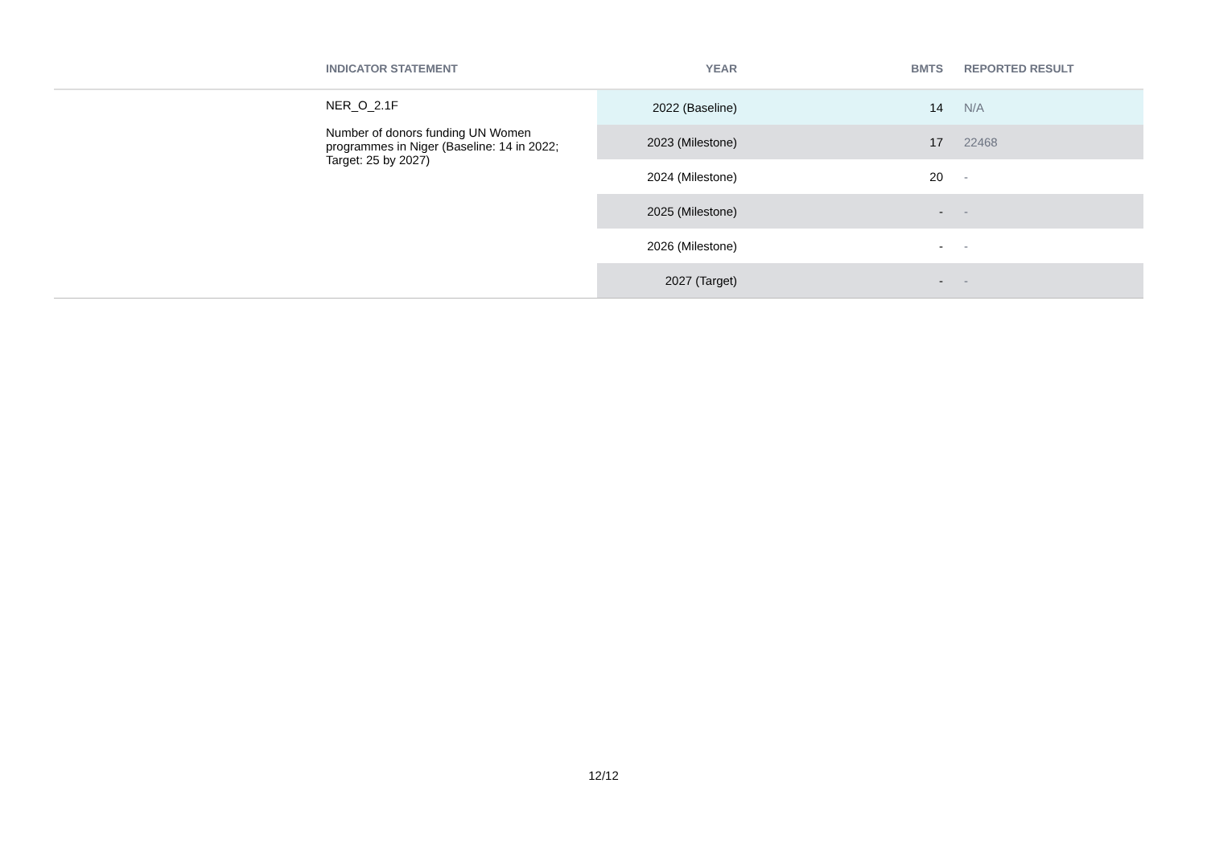| | INDICATOR STATEMENT | YEAR | BMTS | REPORTED RESULT |
| --- | --- | --- | --- | --- |
| | NER_O_2.1F Number of donors funding UN Women programmes in Niger (Baseline: 14 in 2022; Target: 25 by 2027) | 2022 (Baseline) | 14 | N/A |
| | | 2023 (Milestone) | 17 | 22468 |
| | | 2024 (Milestone) | 20 | - |
| | | 2025 (Milestone) | - | - |
| | | 2026 (Milestone) | - | - |
| | | 2027 (Target) | - | - |
12/12